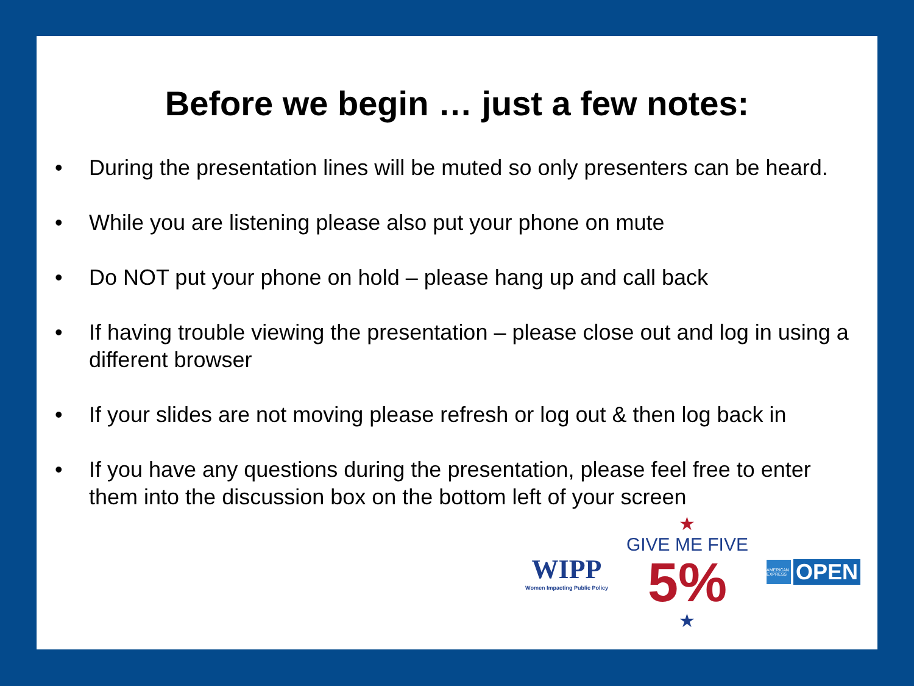Before we begin … just a few notes:
• During the presentation lines will be muted so only presenters can be heard.
• While you are listening please also put your phone on mute
• Do NOT put your phone on hold – please hang up and call back
• If having trouble viewing the presentation – please close out and log in using a different browser
• If your slides are not moving please refresh or log out & then log back in
• If you have any questions during the presentation, please feel free to enter them into the discussion box on the bottom left of your screen
WIPP
Women Impacting Public Policy
★
GIVE ME FIVE
5%
★
AMERICAN EXPRESS
OPEN